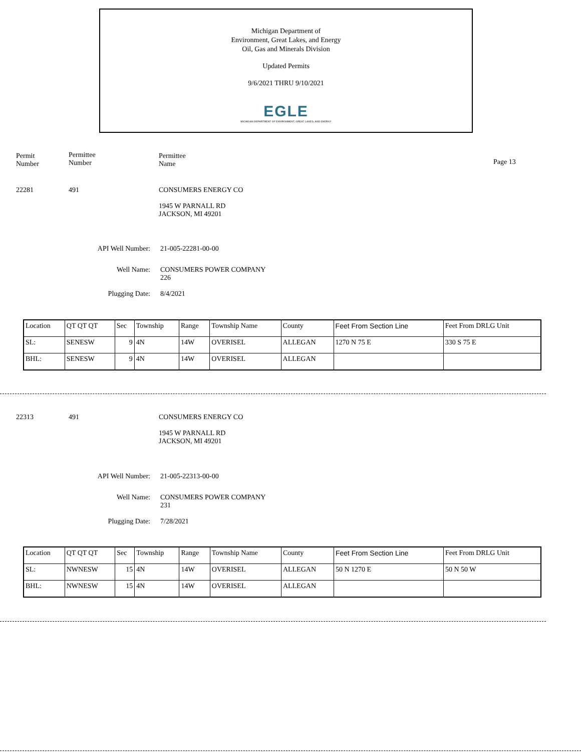Michigan Department of
Environment, Great Lakes, and Energy
Oil, Gas and Minerals Division
Updated Permits
9/6/2021 THRU 9/10/2021
EGLE
MICHIGAN DEPARTMENT OF ENVIRONMENT, GREAT LAKES, AND ENERGY
Permit
Number
Permittee
Number
Permittee
Name
Page 13
22281 491
CONSUMERS ENERGY CO
1945 W PARNALL RD
JACKSON, MI 49201
API Well Number: 21-005-22281-00-00
Well Name: CONSUMERS POWER COMPANY
226
Plugging Date: 8/4/2021
| Location | QT QT QT | Sec | Township | Range | Township Name | County | Feet From Section Line | Feet From DRLG Unit |
| --- | --- | --- | --- | --- | --- | --- | --- | --- |
| SL: | SENESW | 9 | 4N | 14W | OVERISEL | ALLEGAN | 1270 N 75 E | 330 S 75 E |
| BHL: | SENESW | 9 | 4N | 14W | OVERISEL | ALLEGAN | | |
22313 491
CONSUMERS ENERGY CO
1945 W PARNALL RD
JACKSON, MI 49201
API Well Number: 21-005-22313-00-00
Well Name: CONSUMERS POWER COMPANY
231
Plugging Date: 7/28/2021
| Location | QT QT QT | Sec | Township | Range | Township Name | County | Feet From Section Line | Feet From DRLG Unit |
| --- | --- | --- | --- | --- | --- | --- | --- | --- |
| SL: | NWNESW | 15 | 4N | 14W | OVERISEL | ALLEGAN | 50 N 1270 E | 50 N 50 W |
| BHL: | NWNESW | 15 | 4N | 14W | OVERISEL | ALLEGAN | | |